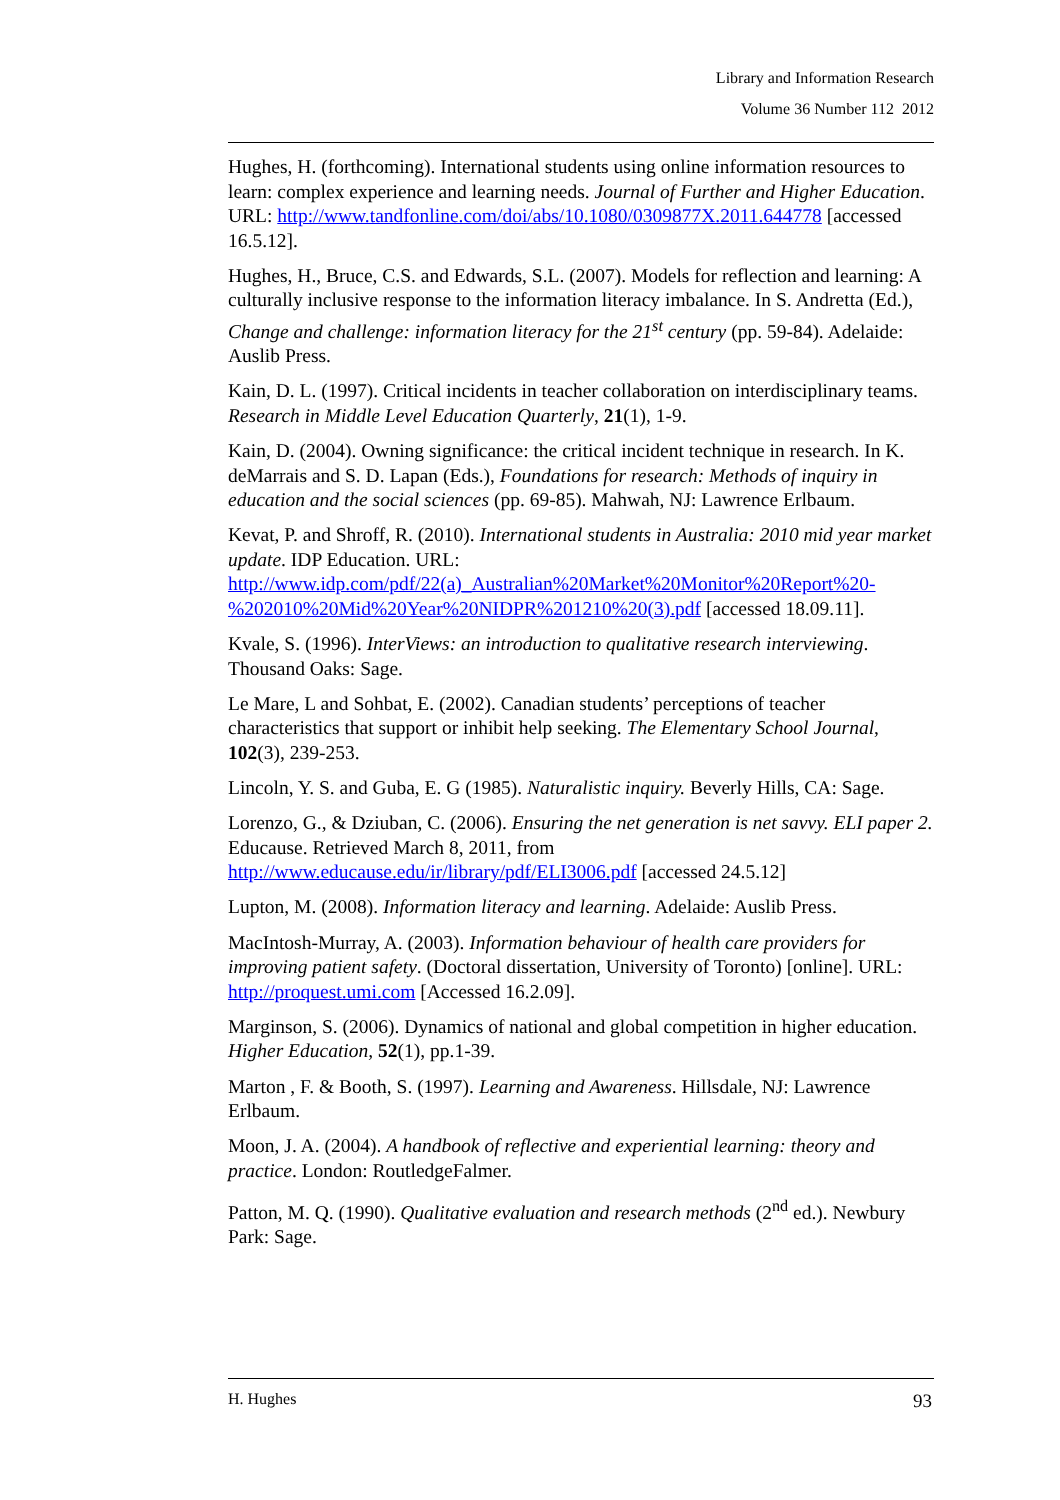Library and Information Research
Volume 36 Number 112 2012
Hughes, H. (forthcoming). International students using online information resources to learn: complex experience and learning needs. Journal of Further and Higher Education. URL: http://www.tandfonline.com/doi/abs/10.1080/0309877X.2011.644778 [accessed 16.5.12].
Hughes, H., Bruce, C.S. and Edwards, S.L. (2007). Models for reflection and learning: A culturally inclusive response to the information literacy imbalance. In S. Andretta (Ed.), Change and challenge: information literacy for the 21<sup>st</sup> century (pp. 59-84). Adelaide: Auslib Press.
Kain, D. L. (1997). Critical incidents in teacher collaboration on interdisciplinary teams. Research in Middle Level Education Quarterly, 21(1), 1-9.
Kain, D. (2004). Owning significance: the critical incident technique in research. In K. deMarrais and S. D. Lapan (Eds.), Foundations for research: Methods of inquiry in education and the social sciences (pp. 69-85). Mahwah, NJ: Lawrence Erlbaum.
Kevat, P. and Shroff, R. (2010). International students in Australia: 2010 mid year market update. IDP Education. URL: http://www.idp.com/pdf/22(a)_Australian%20Market%20Monitor%20Report%20-%202010%20Mid%20Year%20NIDPR%201210%20(3).pdf [accessed 18.09.11].
Kvale, S. (1996). InterViews: an introduction to qualitative research interviewing. Thousand Oaks: Sage.
Le Mare, L and Sohbat, E. (2002). Canadian students’ perceptions of teacher characteristics that support or inhibit help seeking. The Elementary School Journal, 102(3), 239-253.
Lincoln, Y. S. and Guba, E. G (1985). Naturalistic inquiry. Beverly Hills, CA: Sage.
Lorenzo, G., & Dziuban, C. (2006). Ensuring the net generation is net savvy. ELI paper 2. Educause. Retrieved March 8, 2011, from http://www.educause.edu/ir/library/pdf/ELI3006.pdf [accessed 24.5.12]
Lupton, M. (2008). Information literacy and learning. Adelaide: Auslib Press.
MacIntosh-Murray, A. (2003). Information behaviour of health care providers for improving patient safety. (Doctoral dissertation, University of Toronto) [online]. URL: http://proquest.umi.com [Accessed 16.2.09].
Marginson, S. (2006). Dynamics of national and global competition in higher education. Higher Education, 52(1), pp.1-39.
Marton , F. & Booth, S. (1997). Learning and Awareness. Hillsdale, NJ: Lawrence Erlbaum.
Moon, J. A. (2004). A handbook of reflective and experiential learning: theory and practice. London: RoutledgeFalmer.
Patton, M. Q. (1990). Qualitative evaluation and research methods (2<sup>nd</sup> ed.). Newbury Park: Sage.
H. Hughes 93